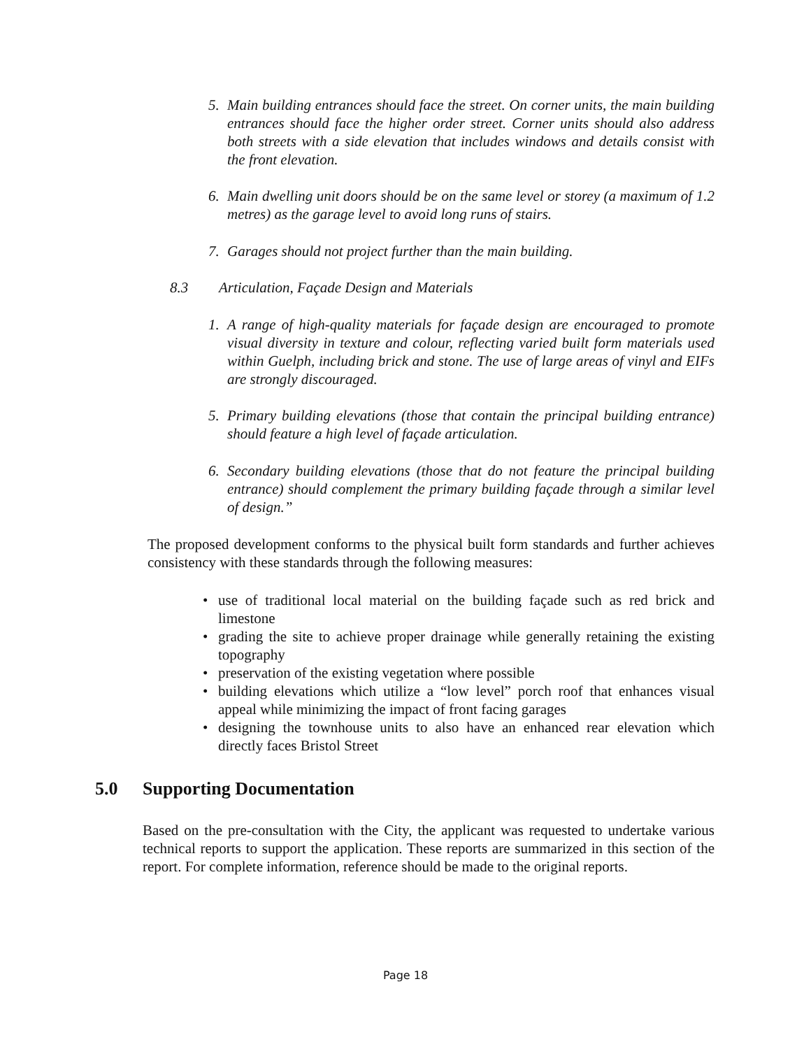5. Main building entrances should face the street. On corner units, the main building entrances should face the higher order street. Corner units should also address both streets with a side elevation that includes windows and details consist with the front elevation.
6. Main dwelling unit doors should be on the same level or storey (a maximum of 1.2 metres) as the garage level to avoid long runs of stairs.
7. Garages should not project further than the main building.
8.3 Articulation, Façade Design and Materials
1. A range of high-quality materials for façade design are encouraged to promote visual diversity in texture and colour, reflecting varied built form materials used within Guelph, including brick and stone. The use of large areas of vinyl and EIFs are strongly discouraged.
5. Primary building elevations (those that contain the principal building entrance) should feature a high level of façade articulation.
6. Secondary building elevations (those that do not feature the principal building entrance) should complement the primary building façade through a similar level of design.”
The proposed development conforms to the physical built form standards and further achieves consistency with these standards through the following measures:
• use of traditional local material on the building façade such as red brick and limestone
• grading the site to achieve proper drainage while generally retaining the existing topography
• preservation of the existing vegetation where possible
• building elevations which utilize a “low level” porch roof that enhances visual appeal while minimizing the impact of front facing garages
• designing the townhouse units to also have an enhanced rear elevation which directly faces Bristol Street
5.0 Supporting Documentation
Based on the pre-consultation with the City, the applicant was requested to undertake various technical reports to support the application. These reports are summarized in this section of the report. For complete information, reference should be made to the original reports.
Page 18